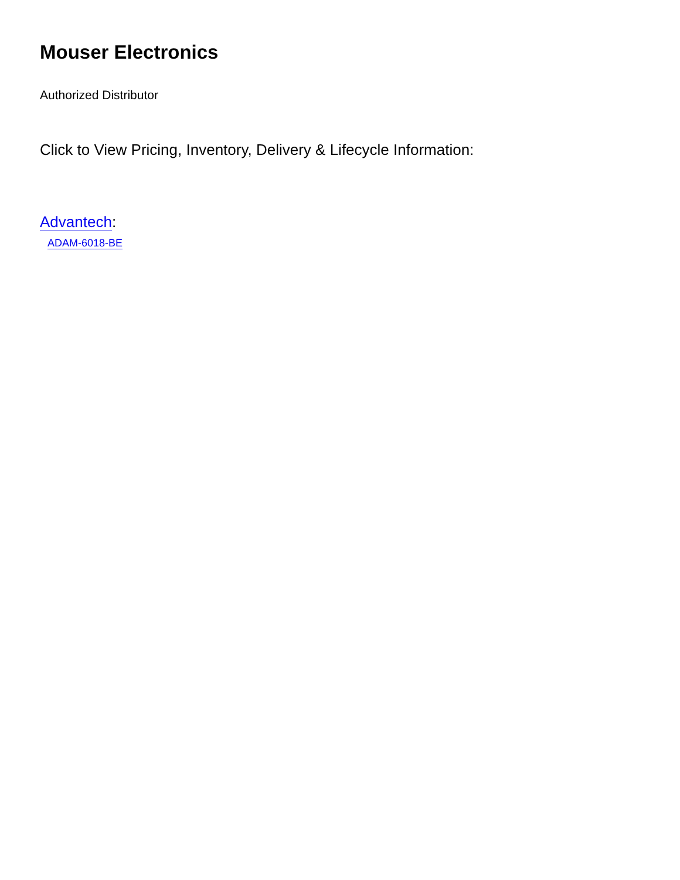Mouser Electronics
Authorized Distributor
Click to View Pricing, Inventory, Delivery & Lifecycle Information:
Advantech:
ADAM-6018-BE